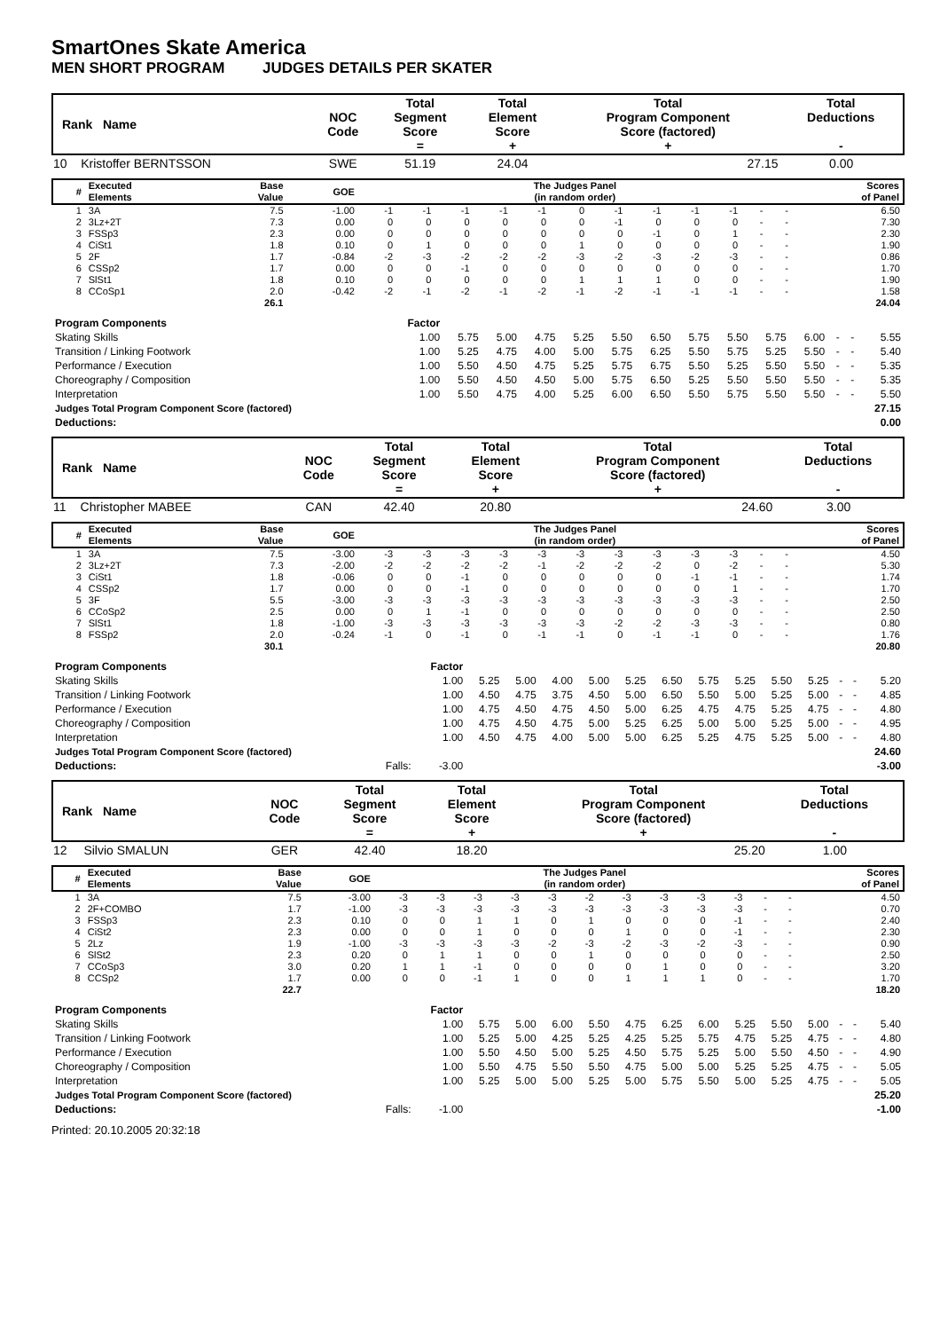SmartOnes Skate America
MEN SHORT PROGRAM JUDGES DETAILS PER SKATER
| Rank Name | | NOC Code | Total Segment Score = | Total Element Score + | Total Program Component Score (factored) + | Total Deductions - |
| 10 | Kristoffer BERNTSSON | SWE | 51.19 | 24.04 | 27.15 | 0.00 |
| # | Executed Elements | Base Value | GOE | The Judges Panel (in random order) | | | | | | | | | | | | Scores of Panel |
| 1 | 3A | 7.5 | -1.00 | -1 | -1 | -1 | -1 | -1 | 0 | -1 | -1 | -1 | -1 | - | - | 6.50 |
| 2 | 3Lz+2T | 7.3 | 0.00 | 0 | 0 | 0 | 0 | 0 | 0 | -1 | 0 | 0 | 0 | - | - | 7.30 |
| 3 | FSSp3 | 2.3 | 0.00 | 0 | 0 | 0 | 0 | 0 | 0 | 0 | -1 | 0 | 1 | - | - | 2.30 |
| 4 | CiSt1 | 1.8 | 0.10 | 0 | 1 | 0 | 0 | 0 | 1 | 0 | 0 | 0 | 0 | - | - | 1.90 |
| 5 | 2F | 1.7 | -0.84 | -2 | -3 | -2 | -2 | -2 | -3 | -2 | -3 | -2 | -3 | - | - | 0.86 |
| 6 | CSSp2 | 1.7 | 0.00 | 0 | 0 | -1 | 0 | 0 | 0 | 0 | 0 | 0 | 0 | - | - | 1.70 |
| 7 | SlSt1 | 1.8 | 0.10 | 0 | 0 | 0 | 0 | 0 | 1 | 1 | 1 | 0 | 0 | - | - | 1.90 |
| 8 | CCoSp1 | 2.0 | -0.42 | -2 | -1 | -2 | -1 | -2 | -1 | -2 | -1 | -1 | -1 | - | - | 1.58 |
| | | 26.1 | | | | | | | | | | | | | | 24.04 |
| Program Components | Factor | | | | | | | | | | | | | |
| Skating Skills | 1.00 | 5.75 | 5.00 | 4.75 | 5.25 | 5.50 | 6.50 | 5.75 | 5.50 | 5.75 | 6.00 | - | - | 5.55 |
| Transition / Linking Footwork | 1.00 | 5.25 | 4.75 | 4.00 | 5.00 | 5.75 | 6.25 | 5.50 | 5.75 | 5.25 | 5.50 | - | - | 5.40 |
| Performance / Execution | 1.00 | 5.50 | 4.50 | 4.75 | 5.25 | 5.75 | 6.75 | 5.50 | 5.25 | 5.50 | 5.50 | - | - | 5.35 |
| Choreography / Composition | 1.00 | 5.50 | 4.50 | 4.50 | 5.00 | 5.75 | 6.50 | 5.25 | 5.50 | 5.50 | 5.50 | - | - | 5.35 |
| Interpretation | 1.00 | 5.50 | 4.75 | 4.00 | 5.25 | 6.00 | 6.50 | 5.50 | 5.75 | 5.50 | 5.50 | - | - | 5.50 |
| Judges Total Program Component Score (factored) | | | | | | | | | | | | | | 27.15 |
| Deductions: | | | | | | | | | | | | | | 0.00 |
| Rank Name | | NOC Code | Total Segment Score = | Total Element Score + | Total Program Component Score (factored) + | Total Deductions - |
| 11 | Christopher MABEE | CAN | 42.40 | 20.80 | 24.60 | 3.00 |
| # | Executed Elements | Base Value | GOE | The Judges Panel (in random order) | | | | | | | | | | | | Scores of Panel |
| 1 | 3A | 7.5 | -3.00 | -3 | -3 | -3 | -3 | -3 | -3 | -3 | -3 | -3 | -3 | - | - | 4.50 |
| 2 | 3Lz+2T | 7.3 | -2.00 | -2 | -2 | -2 | -2 | -1 | -2 | -2 | -2 | 0 | -2 | - | - | 5.30 |
| 3 | CiSt1 | 1.8 | -0.06 | 0 | 0 | -1 | 0 | 0 | 0 | 0 | 0 | -1 | -1 | - | - | 1.74 |
| 4 | CSSp2 | 1.7 | 0.00 | 0 | 0 | -1 | 0 | 0 | 0 | 0 | 0 | 0 | 1 | - | - | 1.70 |
| 5 | 3F | 5.5 | -3.00 | -3 | -3 | -3 | -3 | -3 | -3 | -3 | -3 | -3 | -3 | - | - | 2.50 |
| 6 | CCoSp2 | 2.5 | 0.00 | 0 | 1 | -1 | 0 | 0 | 0 | 0 | 0 | 0 | 0 | - | - | 2.50 |
| 7 | SlSt1 | 1.8 | -1.00 | -3 | -3 | -3 | -3 | -3 | -3 | -2 | -2 | -3 | -3 | - | - | 0.80 |
| 8 | FSSp2 | 2.0 | -0.24 | -1 | 0 | -1 | 0 | -1 | -1 | 0 | -1 | -1 | 0 | - | - | 1.76 |
| | | 30.1 | | | | | | | | | | | | | | 20.80 |
| Program Components | | Factor | | | | | | | | | | | | | |
| Skating Skills | | 1.00 | 5.25 | 5.00 | 4.00 | 5.00 | 5.25 | 6.50 | 5.75 | 5.25 | 5.50 | 5.25 | - | - | 5.20 |
| Transition / Linking Footwork | | 1.00 | 4.50 | 4.75 | 3.75 | 4.50 | 5.00 | 6.50 | 5.50 | 5.00 | 5.25 | 5.00 | - | - | 4.85 |
| Performance / Execution | | 1.00 | 4.75 | 4.50 | 4.75 | 4.50 | 5.00 | 6.25 | 4.75 | 4.75 | 5.25 | 4.75 | - | - | 4.80 |
| Choreography / Composition | | 1.00 | 4.75 | 4.50 | 4.75 | 5.00 | 5.25 | 6.25 | 5.00 | 5.00 | 5.25 | 5.00 | - | - | 4.95 |
| Interpretation | | 1.00 | 4.50 | 4.75 | 4.00 | 5.00 | 5.00 | 6.25 | 5.25 | 4.75 | 5.25 | 5.00 | - | - | 4.80 |
| Judges Total Program Component Score (factored) | | | | | | | | | | | | | | | 24.60 |
| Deductions: | Falls: | -3.00 | | | | | | | | | | | | | -3.00 |
| Rank Name | | NOC Code | Total Segment Score = | Total Element Score + | Total Program Component Score (factored) + | Total Deductions - |
| 12 | Silvio SMALUN | GER | 42.40 | 18.20 | 25.20 | 1.00 |
| # | Executed Elements | Base Value | GOE | The Judges Panel (in random order) | | | | | | | | | | | | Scores of Panel |
| 1 | 3A | 7.5 | -3.00 | -3 | -3 | -3 | -3 | -3 | -2 | -3 | -3 | -3 | -3 | - | - | 4.50 |
| 2 | 2F+COMBO | 1.7 | -1.00 | -3 | -3 | -3 | -3 | -3 | -3 | -3 | -3 | -3 | -3 | - | - | 0.70 |
| 3 | FSSp3 | 2.3 | 0.10 | 0 | 0 | 1 | 1 | 0 | 1 | 0 | 0 | 0 | -1 | - | - | 2.40 |
| 4 | CiSt2 | 2.3 | 0.00 | 0 | 0 | 1 | 0 | 0 | 0 | 1 | 0 | 0 | -1 | - | - | 2.30 |
| 5 | 2Lz | 1.9 | -1.00 | -3 | -3 | -3 | -3 | -2 | -3 | -2 | -3 | -2 | -3 | - | - | 0.90 |
| 6 | SlSt2 | 2.3 | 0.20 | 0 | 1 | 1 | 0 | 0 | 1 | 0 | 0 | 0 | 0 | - | - | 2.50 |
| 7 | CCoSp3 | 3.0 | 0.20 | 1 | 1 | -1 | 0 | 0 | 0 | 0 | 1 | 0 | 0 | - | - | 3.20 |
| 8 | CCSp2 | 1.7 | 0.00 | 0 | 0 | -1 | 1 | 0 | 0 | 1 | 1 | 1 | 0 | - | - | 1.70 |
| | | 22.7 | | | | | | | | | | | | | | 18.20 |
| Program Components | | Factor | | | | | | | | | | | | | |
| Skating Skills | | 1.00 | 5.75 | 5.00 | 6.00 | 5.50 | 4.75 | 6.25 | 6.00 | 5.25 | 5.50 | 5.00 | - | - | 5.40 |
| Transition / Linking Footwork | | 1.00 | 5.25 | 5.00 | 4.25 | 5.25 | 4.25 | 5.25 | 5.75 | 4.75 | 5.25 | 4.75 | - | - | 4.80 |
| Performance / Execution | | 1.00 | 5.50 | 4.50 | 5.00 | 5.25 | 4.50 | 5.75 | 5.25 | 5.00 | 5.50 | 4.50 | - | - | 4.90 |
| Choreography / Composition | | 1.00 | 5.50 | 4.75 | 5.50 | 5.50 | 4.75 | 5.00 | 5.00 | 5.25 | 5.25 | 4.75 | - | - | 5.05 |
| Interpretation | | 1.00 | 5.25 | 5.00 | 5.00 | 5.25 | 5.00 | 5.75 | 5.50 | 5.00 | 5.25 | 4.75 | - | - | 5.05 |
| Judges Total Program Component Score (factored) | | | | | | | | | | | | | | | 25.20 |
| Deductions: | Falls: | -1.00 | | | | | | | | | | | | | -1.00 |
Printed: 20.10.2005 20:32:18